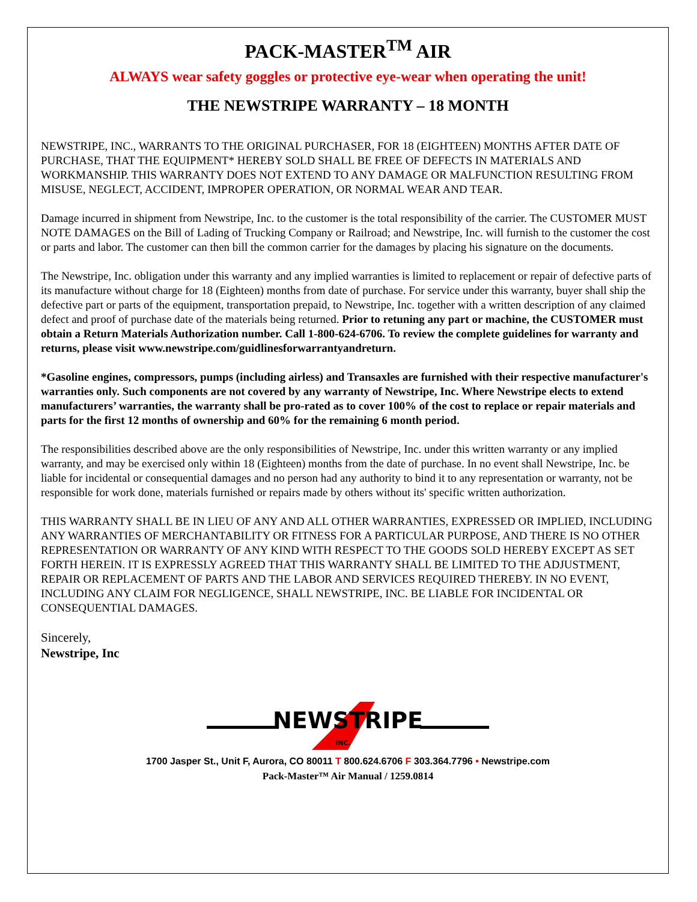PACK-MASTER<sup>TM</sup> AIR
ALWAYS wear safety goggles or protective eye-wear when operating the unit!
THE NEWSTRIPE WARRANTY – 18 MONTH
NEWSTRIPE, INC., WARRANTS TO THE ORIGINAL PURCHASER, FOR 18 (EIGHTEEN) MONTHS AFTER DATE OF PURCHASE, THAT THE EQUIPMENT* HEREBY SOLD SHALL BE FREE OF DEFECTS IN MATERIALS AND WORKMANSHIP. THIS WARRANTY DOES NOT EXTEND TO ANY DAMAGE OR MALFUNCTION RESULTING FROM MISUSE, NEGLECT, ACCIDENT, IMPROPER OPERATION, OR NORMAL WEAR AND TEAR.
Damage incurred in shipment from Newstripe, Inc. to the customer is the total responsibility of the carrier. The CUSTOMER MUST NOTE DAMAGES on the Bill of Lading of Trucking Company or Railroad; and Newstripe, Inc. will furnish to the customer the cost or parts and labor. The customer can then bill the common carrier for the damages by placing his signature on the documents.
The Newstripe, Inc. obligation under this warranty and any implied warranties is limited to replacement or repair of defective parts of its manufacture without charge for 18 (Eighteen) months from date of purchase. For service under this warranty, buyer shall ship the defective part or parts of the equipment, transportation prepaid, to Newstripe, Inc. together with a written description of any claimed defect and proof of purchase date of the materials being returned. Prior to retuning any part or machine, the CUSTOMER must obtain a Return Materials Authorization number. Call 1-800-624-6706. To review the complete guidelines for warranty and returns, please visit www.newstripe.com/guidlinesforwarrantyandreturn.
*Gasoline engines, compressors, pumps (including airless) and Transaxles are furnished with their respective manufacturer's warranties only. Such components are not covered by any warranty of Newstripe, Inc. Where Newstripe elects to extend manufacturers’ warranties, the warranty shall be pro-rated as to cover 100% of the cost to replace or repair materials and parts for the first 12 months of ownership and 60% for the remaining 6 month period.
The responsibilities described above are the only responsibilities of Newstripe, Inc. under this written warranty or any implied warranty, and may be exercised only within 18 (Eighteen) months from the date of purchase. In no event shall Newstripe, Inc. be liable for incidental or consequential damages and no person had any authority to bind it to any representation or warranty, not be responsible for work done, materials furnished or repairs made by others without its' specific written authorization.
THIS WARRANTY SHALL BE IN LIEU OF ANY AND ALL OTHER WARRANTIES, EXPRESSED OR IMPLIED, INCLUDING ANY WARRANTIES OF MERCHANTABILITY OR FITNESS FOR A PARTICULAR PURPOSE, AND THERE IS NO OTHER REPRESENTATION OR WARRANTY OF ANY KIND WITH RESPECT TO THE GOODS SOLD HEREBY EXCEPT AS SET FORTH HEREIN. IT IS EXPRESSLY AGREED THAT THIS WARRANTY SHALL BE LIMITED TO THE ADJUSTMENT, REPAIR OR REPLACEMENT OF PARTS AND THE LABOR AND SERVICES REQUIRED THEREBY. IN NO EVENT, INCLUDING ANY CLAIM FOR NEGLIGENCE, SHALL NEWSTRIPE, INC. BE LIABLE FOR INCIDENTAL OR CONSEQUENTIAL DAMAGES.
Sincerely,
Newstripe, Inc
NEWSTRIPE
INC.
1700 Jasper St., Unit F, Aurora, CO 80011 T 800.624.6706 F 303.364.7796 • Newstripe.com
Pack-Master™ Air Manual / 1259.0814